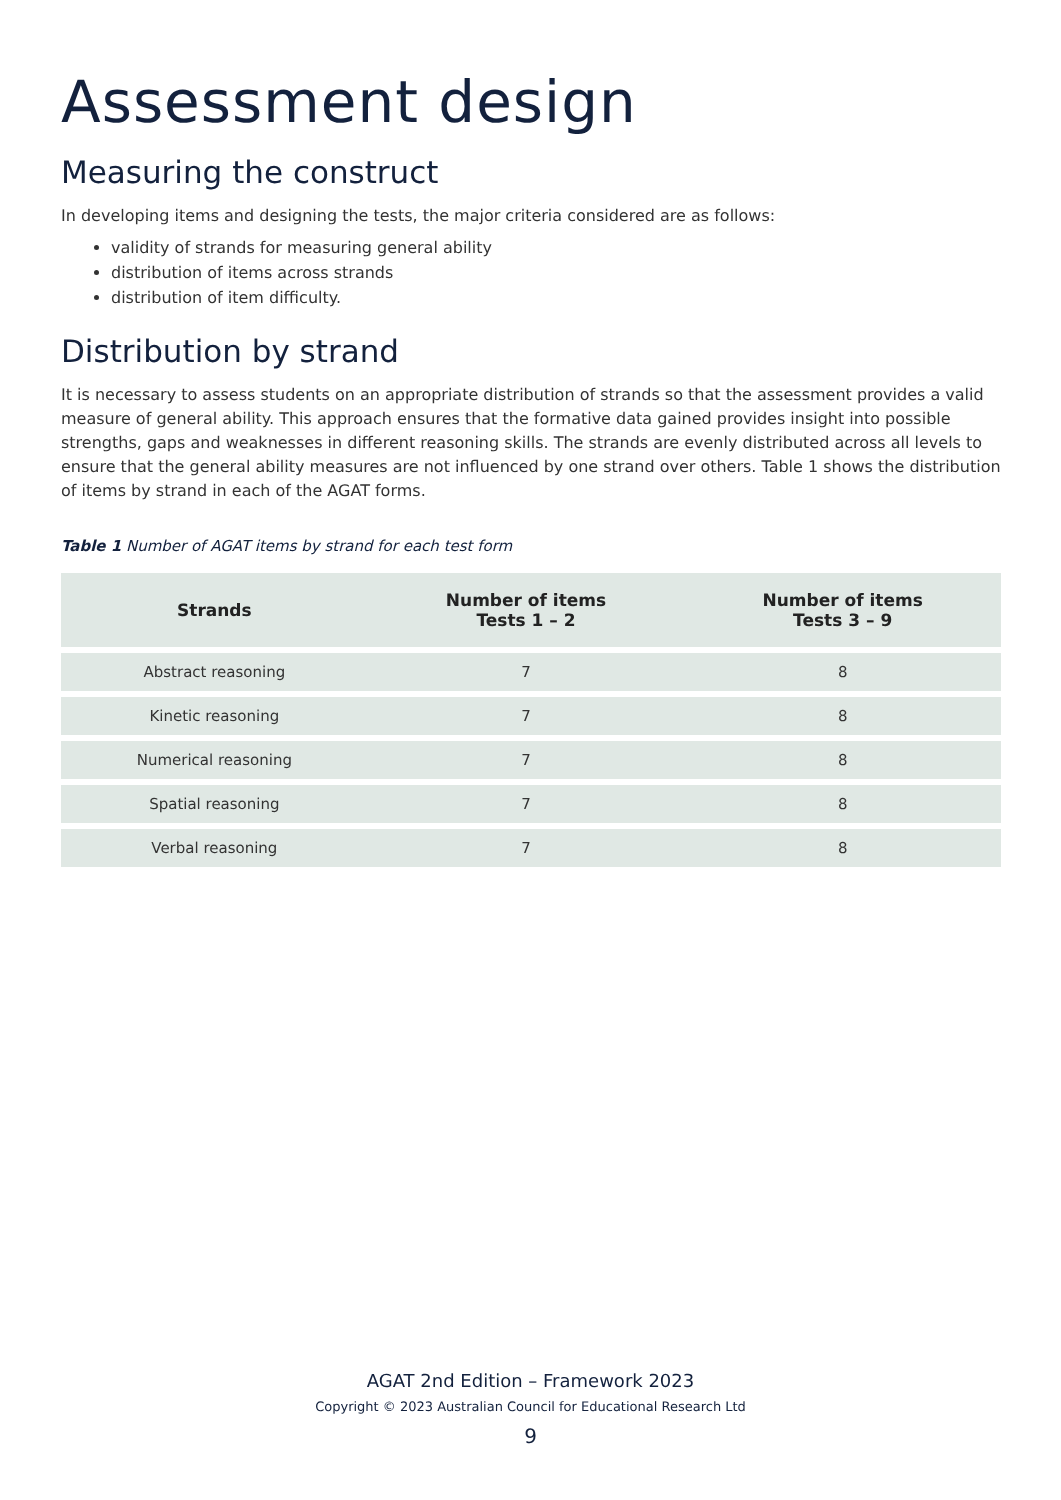Assessment design
Measuring the construct
In developing items and designing the tests, the major criteria considered are as follows:
validity of strands for measuring general ability
distribution of items across strands
distribution of item difficulty.
Distribution by strand
It is necessary to assess students on an appropriate distribution of strands so that the assessment provides a valid measure of general ability. This approach ensures that the formative data gained provides insight into possible strengths, gaps and weaknesses in different reasoning skills. The strands are evenly distributed across all levels to ensure that the general ability measures are not influenced by one strand over others. Table 1 shows the distribution of items by strand in each of the AGAT forms.
Table 1 Number of AGAT items by strand for each test form
| Strands | Number of items Tests 1 – 2 | Number of items Tests 3 – 9 |
| --- | --- | --- |
| Abstract reasoning | 7 | 8 |
| Kinetic reasoning | 7 | 8 |
| Numerical reasoning | 7 | 8 |
| Spatial reasoning | 7 | 8 |
| Verbal reasoning | 7 | 8 |
AGAT 2nd Edition – Framework 2023
Copyright © 2023 Australian Council for Educational Research Ltd
9